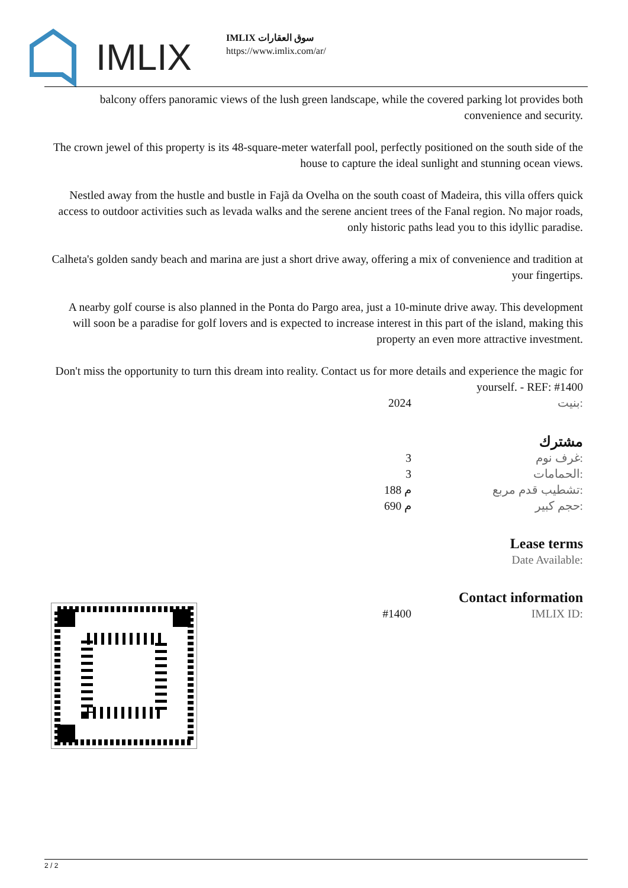IMLIX
IMLIX سوق العقارات
https://www.imlix.com/ar/
balcony offers panoramic views of the lush green landscape, while the covered parking lot provides both convenience and security.
The crown jewel of this property is its 48-square-meter waterfall pool, perfectly positioned on the south side of the house to capture the ideal sunlight and stunning ocean views.
Nestled away from the hustle and bustle in Fajã da Ovelha on the south coast of Madeira, this villa offers quick access to outdoor activities such as levada walks and the serene ancient trees of the Fanal region. No major roads, only historic paths lead you to this idyllic paradise.
Calheta's golden sandy beach and marina are just a short drive away, offering a mix of convenience and tradition at your fingertips.
A nearby golf course is also planned in the Ponta do Pargo area, just a 10-minute drive away. This development will soon be a paradise for golf lovers and is expected to increase interest in this part of the island, making this property an even more attractive investment.
Don't miss the opportunity to turn this dream into reality. Contact us for more details and experience the magic for yourself. - REF: #1400
| 2024 | بنيت: |
مشترك
| 3 | غرف نوم: |
| 3 | الحمامات: |
| 188 م | تشطيب قدم مربع: |
| 690 م | حجم كبير: |
Lease terms
Date Available:
Contact information
| #1400 | IMLIX ID: |
2 / 2